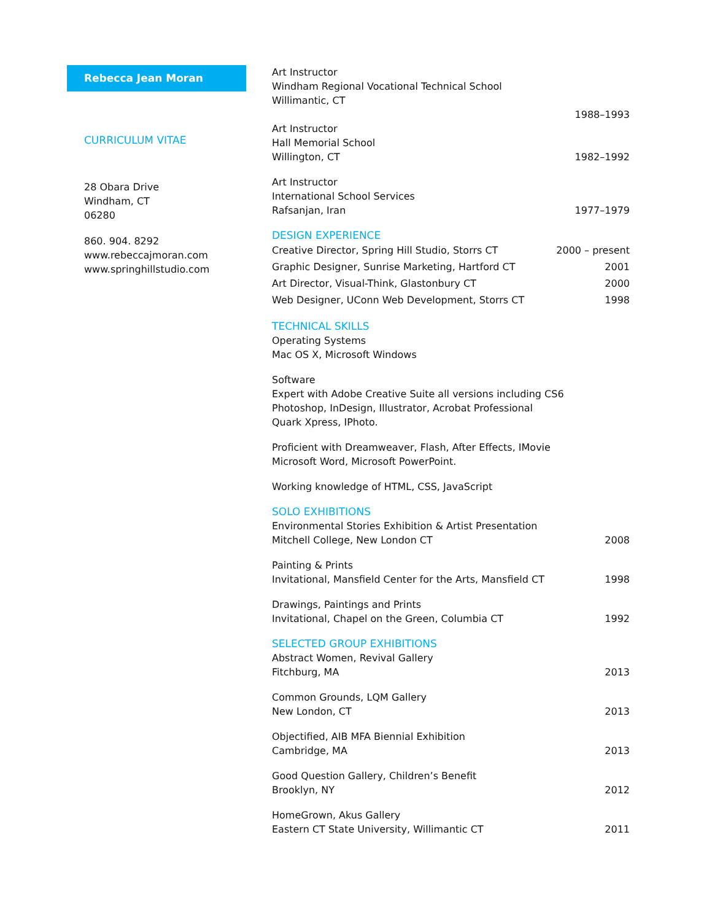Rebecca Jean Moran
CURRICULUM VITAE
28 Obara Drive
Windham, CT
06280
860. 904. 8292
www.rebeccajmoran.com
www.springhillstudio.com
Art Instructor
Windham Regional Vocational Technical School
Willimantic, CT
1988–1993
Art Instructor
Hall Memorial School
Willington, CT
1982–1992
Art Instructor
International School Services
Rafsanjan, Iran
1977–1979
DESIGN EXPERIENCE
Creative Director, Spring Hill Studio, Storrs CT
2000 – present
Graphic Designer, Sunrise Marketing, Hartford CT
2001
Art Director, Visual-Think, Glastonbury CT
2000
Web Designer, UConn Web Development, Storrs CT
1998
TECHNICAL SKILLS
Operating Systems
Mac OS X, Microsoft Windows
Software
Expert with Adobe Creative Suite all versions including CS6
Photoshop, InDesign, Illustrator, Acrobat Professional
Quark Xpress, IPhoto.
Proficient with Dreamweaver, Flash, After Effects, IMovie
Microsoft Word, Microsoft PowerPoint.
Working knowledge of HTML, CSS, JavaScript
SOLO EXHIBITIONS
Environmental Stories Exhibition & Artist Presentation
Mitchell College, New London CT
2008
Painting & Prints
Invitational, Mansfield Center for the Arts, Mansfield CT
1998
Drawings, Paintings and Prints
Invitational, Chapel on the Green, Columbia CT
1992
SELECTED GROUP EXHIBITIONS
Abstract Women, Revival Gallery
Fitchburg, MA
2013
Common Grounds, LQM Gallery
New London, CT
2013
Objectified, AIB MFA Biennial Exhibition
Cambridge, MA
2013
Good Question Gallery, Children’s Benefit
Brooklyn, NY
2012
HomeGrown, Akus Gallery
Eastern CT State University, Willimantic CT
2011